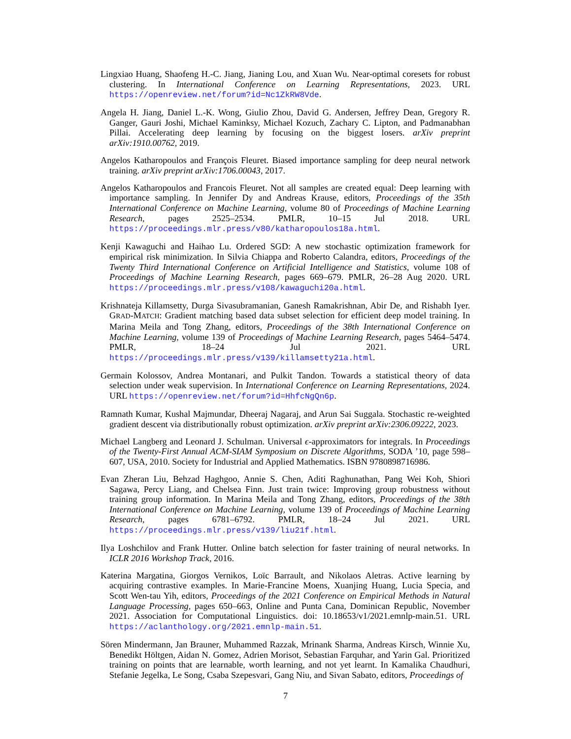Lingxiao Huang, Shaofeng H.-C. Jiang, Jianing Lou, and Xuan Wu. Near-optimal coresets for robust clustering. In International Conference on Learning Representations, 2023. URL https://openreview.net/forum?id=Nc1ZkRW8Vde.
Angela H. Jiang, Daniel L.-K. Wong, Giulio Zhou, David G. Andersen, Jeffrey Dean, Gregory R. Ganger, Gauri Joshi, Michael Kaminksy, Michael Kozuch, Zachary C. Lipton, and Padmanabhan Pillai. Accelerating deep learning by focusing on the biggest losers. arXiv preprint arXiv:1910.00762, 2019.
Angelos Katharopoulos and François Fleuret. Biased importance sampling for deep neural network training. arXiv preprint arXiv:1706.00043, 2017.
Angelos Katharopoulos and Francois Fleuret. Not all samples are created equal: Deep learning with importance sampling. In Jennifer Dy and Andreas Krause, editors, Proceedings of the 35th International Conference on Machine Learning, volume 80 of Proceedings of Machine Learning Research, pages 2525–2534. PMLR, 10–15 Jul 2018. URL https://proceedings.mlr.press/v80/katharopoulos18a.html.
Kenji Kawaguchi and Haihao Lu. Ordered SGD: A new stochastic optimization framework for empirical risk minimization. In Silvia Chiappa and Roberto Calandra, editors, Proceedings of the Twenty Third International Conference on Artificial Intelligence and Statistics, volume 108 of Proceedings of Machine Learning Research, pages 669–679. PMLR, 26–28 Aug 2020. URL https://proceedings.mlr.press/v108/kawaguchi20a.html.
Krishnateja Killamsetty, Durga Sivasubramanian, Ganesh Ramakrishnan, Abir De, and Rishabh Iyer. GRAD-MATCH: Gradient matching based data subset selection for efficient deep model training. In Marina Meila and Tong Zhang, editors, Proceedings of the 38th International Conference on Machine Learning, volume 139 of Proceedings of Machine Learning Research, pages 5464–5474. PMLR, 18–24 Jul 2021. URL https://proceedings.mlr.press/v139/killamsetty21a.html.
Germain Kolossov, Andrea Montanari, and Pulkit Tandon. Towards a statistical theory of data selection under weak supervision. In International Conference on Learning Representations, 2024. URL https://openreview.net/forum?id=HhfcNgQn6p.
Ramnath Kumar, Kushal Majmundar, Dheeraj Nagaraj, and Arun Sai Suggala. Stochastic re-weighted gradient descent via distributionally robust optimization. arXiv preprint arXiv:2306.09222, 2023.
Michael Langberg and Leonard J. Schulman. Universal ϵ-approximators for integrals. In Proceedings of the Twenty-First Annual ACM-SIAM Symposium on Discrete Algorithms, SODA ’10, page 598–607, USA, 2010. Society for Industrial and Applied Mathematics. ISBN 9780898716986.
Evan Zheran Liu, Behzad Haghgoo, Annie S. Chen, Aditi Raghunathan, Pang Wei Koh, Shiori Sagawa, Percy Liang, and Chelsea Finn. Just train twice: Improving group robustness without training group information. In Marina Meila and Tong Zhang, editors, Proceedings of the 38th International Conference on Machine Learning, volume 139 of Proceedings of Machine Learning Research, pages 6781–6792. PMLR, 18–24 Jul 2021. URL https://proceedings.mlr.press/v139/liu21f.html.
Ilya Loshchilov and Frank Hutter. Online batch selection for faster training of neural networks. In ICLR 2016 Workshop Track, 2016.
Katerina Margatina, Giorgos Vernikos, Loïc Barrault, and Nikolaos Aletras. Active learning by acquiring contrastive examples. In Marie-Francine Moens, Xuanjing Huang, Lucia Specia, and Scott Wen-tau Yih, editors, Proceedings of the 2021 Conference on Empirical Methods in Natural Language Processing, pages 650–663, Online and Punta Cana, Dominican Republic, November 2021. Association for Computational Linguistics. doi: 10.18653/v1/2021.emnlp-main.51. URL https://aclanthology.org/2021.emnlp-main.51.
Sören Mindermann, Jan Brauner, Muhammed Razzak, Mrinank Sharma, Andreas Kirsch, Winnie Xu, Benedikt Höltgen, Aidan N. Gomez, Adrien Morisot, Sebastian Farquhar, and Yarin Gal. Prioritized training on points that are learnable, worth learning, and not yet learnt. In Kamalika Chaudhuri, Stefanie Jegelka, Le Song, Csaba Szepesvari, Gang Niu, and Sivan Sabato, editors, Proceedings of
7